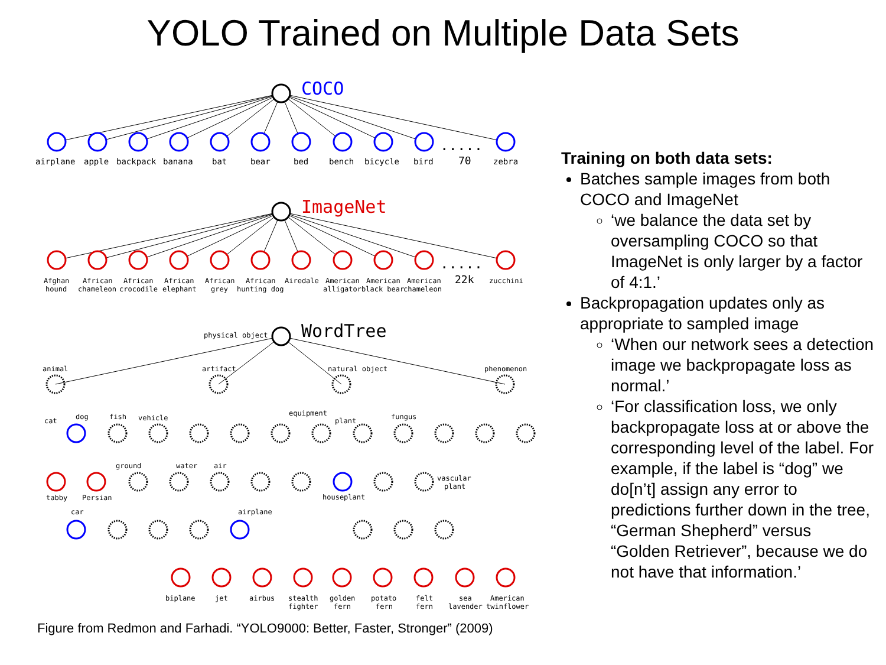YOLO Trained on Multiple Data Sets
COCO
airplane
apple
backpack
banana
bat
bear
bed
bench
bicycle
bird
.....
70
zebra
ImageNet
Afghan
hound
African
chameleon
African
crocodile
African
elephant
African
grey
African
hunting dog
Airedale
American
alligator
American
black bear
American
chameleon
.....
22k
zucchini
WordTree
physical object
animal
artifact
natural object
phenomenon
cat
dog
fish
vehicle
equipment
plant
fungus
ground
water
air
vascular
plant
tabby
Persian
houseplant
car
airplane
biplane
jet
airbus
stealth
fighter
golden
fern
potato
fern
felt
fern
sea
lavender
American
twinflower
Training on both data sets:
Batches sample images from both COCO and ImageNet
‘we balance the data set by oversampling COCO so that ImageNet is only larger by a factor of 4:1.’
Backpropagation updates only as appropriate to sampled image
‘When our network sees a detection image we backpropagate loss as normal.’
‘For classification loss, we only backpropagate loss at or above the corresponding level of the label. For example, if the label is “dog” we do[n’t] assign any error to predictions further down in the tree, “German Shepherd” versus “Golden Retriever”, because we do not have that information.’
Figure from Redmon and Farhadi. “YOLO9000: Better, Faster, Stronger” (2009)